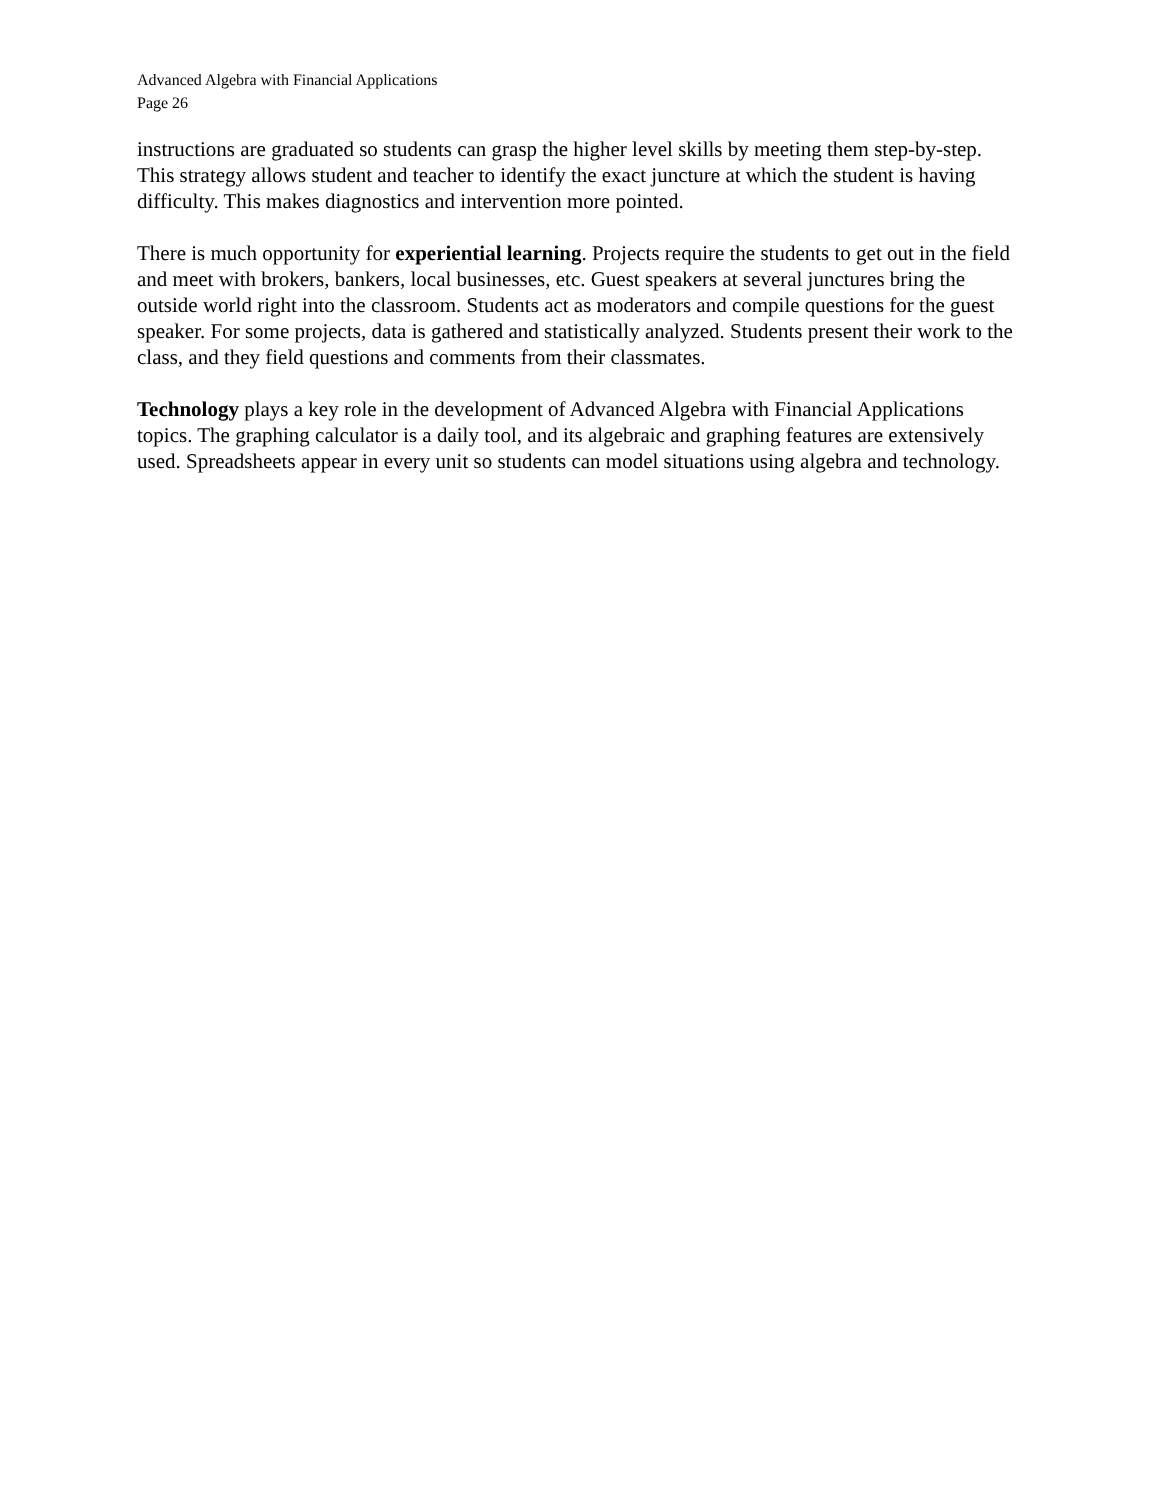Advanced Algebra with Financial Applications
Page 26
instructions are graduated so students can grasp the higher level skills by meeting them step-by-step. This strategy allows student and teacher to identify the exact juncture at which the student is having difficulty. This makes diagnostics and intervention more pointed.
There is much opportunity for experiential learning. Projects require the students to get out in the field and meet with brokers, bankers, local businesses, etc. Guest speakers at several junctures bring the outside world right into the classroom. Students act as moderators and compile questions for the guest speaker. For some projects, data is gathered and statistically analyzed. Students present their work to the class, and they field questions and comments from their classmates.
Technology plays a key role in the development of Advanced Algebra with Financial Applications topics. The graphing calculator is a daily tool, and its algebraic and graphing features are extensively used. Spreadsheets appear in every unit so students can model situations using algebra and technology.